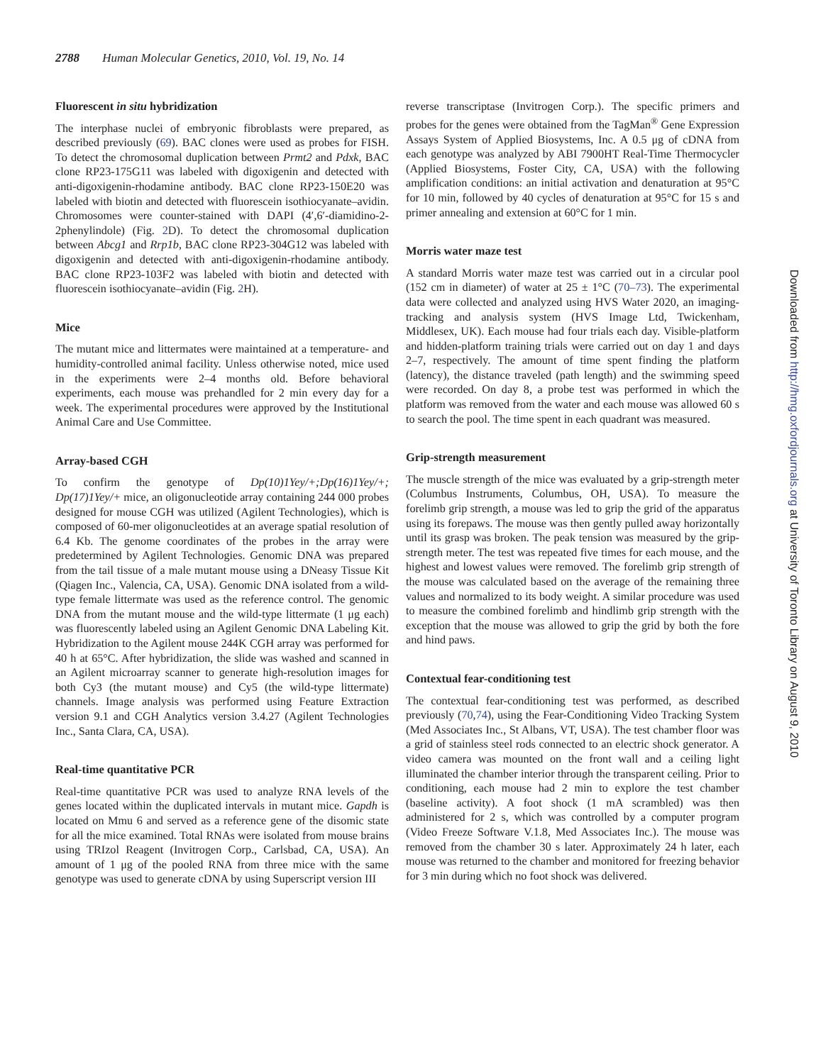2788 Human Molecular Genetics, 2010, Vol. 19, No. 14
Fluorescent in situ hybridization
The interphase nuclei of embryonic fibroblasts were prepared, as described previously (69). BAC clones were used as probes for FISH. To detect the chromosomal duplication between Prmt2 and Pdxk, BAC clone RP23-175G11 was labeled with digoxigenin and detected with anti-digoxigenin-rhodamine antibody. BAC clone RP23-150E20 was labeled with biotin and detected with fluorescein isothiocyanate–avidin. Chromosomes were counter-stained with DAPI (4′,6′-diamidino-2-2phenylindole) (Fig. 2 D). To detect the chromosomal duplication between Abcg1 and Rrp1b, BAC clone RP23-304G12 was labeled with digoxigenin and detected with anti-digoxigenin-rhodamine antibody. BAC clone RP23-103F2 was labeled with biotin and detected with fluorescein isothiocyanate–avidin (Fig. 2 H).
Mice
The mutant mice and littermates were maintained at a temperature- and humidity-controlled animal facility. Unless otherwise noted, mice used in the experiments were 2–4 months old. Before behavioral experiments, each mouse was prehandled for 2 min every day for a week. The experimental procedures were approved by the Institutional Animal Care and Use Committee.
Array-based CGH
To confirm the genotype of Dp(10)1Yey/+;Dp(16)1Yey/+; Dp(17)1Yey/+ mice, an oligonucleotide array containing 244 000 probes designed for mouse CGH was utilized (Agilent Technologies), which is composed of 60-mer oligonucleotides at an average spatial resolution of 6.4 Kb. The genome coordinates of the probes in the array were predetermined by Agilent Technologies. Genomic DNA was prepared from the tail tissue of a male mutant mouse using a DNeasy Tissue Kit (Qiagen Inc., Valencia, CA, USA). Genomic DNA isolated from a wild-type female littermate was used as the reference control. The genomic DNA from the mutant mouse and the wild-type littermate (1 μg each) was fluorescently labeled using an Agilent Genomic DNA Labeling Kit. Hybridization to the Agilent mouse 244K CGH array was performed for 40 h at 65°C. After hybridization, the slide was washed and scanned in an Agilent microarray scanner to generate high-resolution images for both Cy3 (the mutant mouse) and Cy5 (the wild-type littermate) channels. Image analysis was performed using Feature Extraction version 9.1 and CGH Analytics version 3.4.27 (Agilent Technologies Inc., Santa Clara, CA, USA).
Real-time quantitative PCR
Real-time quantitative PCR was used to analyze RNA levels of the genes located within the duplicated intervals in mutant mice. Gapdh is located on Mmu 6 and served as a reference gene of the disomic state for all the mice examined. Total RNAs were isolated from mouse brains using TRIzol Reagent (Invitrogen Corp., Carlsbad, CA, USA). An amount of 1 μg of the pooled RNA from three mice with the same genotype was used to generate cDNA by using Superscript version III
reverse transcriptase (Invitrogen Corp.). The specific primers and probes for the genes were obtained from the TagMan<sup>®</sup> Gene Expression Assays System of Applied Biosystems, Inc. A 0.5 μg of cDNA from each genotype was analyzed by ABI 7900HT Real-Time Thermocycler (Applied Biosystems, Foster City, CA, USA) with the following amplification conditions: an initial activation and denaturation at 95°C for 10 min, followed by 40 cycles of denaturation at 95°C for 15 s and primer annealing and extension at 60°C for 1 min.
Morris water maze test
A standard Morris water maze test was carried out in a circular pool (152 cm in diameter) of water at 25 ± 1°C (70–73). The experimental data were collected and analyzed using HVS Water 2020, an imaging-tracking and analysis system (HVS Image Ltd, Twickenham, Middlesex, UK). Each mouse had four trials each day. Visible-platform and hidden-platform training trials were carried out on day 1 and days 2–7, respectively. The amount of time spent finding the platform (latency), the distance traveled (path length) and the swimming speed were recorded. On day 8, a probe test was performed in which the platform was removed from the water and each mouse was allowed 60 s to search the pool. The time spent in each quadrant was measured.
Grip-strength measurement
The muscle strength of the mice was evaluated by a grip-strength meter (Columbus Instruments, Columbus, OH, USA). To measure the forelimb grip strength, a mouse was led to grip the grid of the apparatus using its forepaws. The mouse was then gently pulled away horizontally until its grasp was broken. The peak tension was measured by the grip-strength meter. The test was repeated five times for each mouse, and the highest and lowest values were removed. The forelimb grip strength of the mouse was calculated based on the average of the remaining three values and normalized to its body weight. A similar procedure was used to measure the combined forelimb and hindlimb grip strength with the exception that the mouse was allowed to grip the grid by both the fore and hind paws.
Contextual fear-conditioning test
The contextual fear-conditioning test was performed, as described previously (70,74), using the Fear-Conditioning Video Tracking System (Med Associates Inc., St Albans, VT, USA). The test chamber floor was a grid of stainless steel rods connected to an electric shock generator. A video camera was mounted on the front wall and a ceiling light illuminated the chamber interior through the transparent ceiling. Prior to conditioning, each mouse had 2 min to explore the test chamber (baseline activity). A foot shock (1 mA scrambled) was then administered for 2 s, which was controlled by a computer program (Video Freeze Software V.1.8, Med Associates Inc.). The mouse was removed from the chamber 30 s later. Approximately 24 h later, each mouse was returned to the chamber and monitored for freezing behavior for 3 min during which no foot shock was delivered.
Downloaded from http://hmg.oxfordjournals.org at University of Toronto Library on August 9, 2010